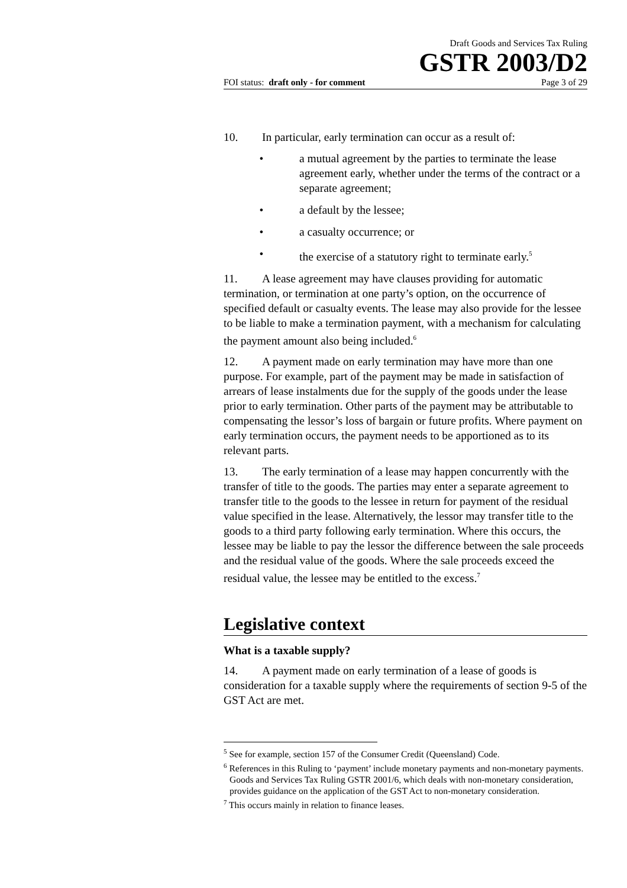Draft Goods and Services Tax Ruling
GSTR 2003/D2
FOI status: draft only - for comment Page 3 of 29
10. In particular, early termination can occur as a result of:
• a mutual agreement by the parties to terminate the lease agreement early, whether under the terms of the contract or a separate agreement;
• a default by the lessee;
• a casualty occurrence; or
• the exercise of a statutory right to terminate early.<sup>5</sup>
11. A lease agreement may have clauses providing for automatic termination, or termination at one party’s option, on the occurrence of specified default or casualty events. The lease may also provide for the lessee to be liable to make a termination payment, with a mechanism for calculating the payment amount also being included.<sup>6</sup>
12. A payment made on early termination may have more than one purpose. For example, part of the payment may be made in satisfaction of arrears of lease instalments due for the supply of the goods under the lease prior to early termination. Other parts of the payment may be attributable to compensating the lessor’s loss of bargain or future profits. Where payment on early termination occurs, the payment needs to be apportioned as to its relevant parts.
13. The early termination of a lease may happen concurrently with the transfer of title to the goods. The parties may enter a separate agreement to transfer title to the goods to the lessee in return for payment of the residual value specified in the lease. Alternatively, the lessor may transfer title to the goods to a third party following early termination. Where this occurs, the lessee may be liable to pay the lessor the difference between the sale proceeds and the residual value of the goods. Where the sale proceeds exceed the residual value, the lessee may be entitled to the excess.<sup>7</sup>
Legislative context
What is a taxable supply?
14. A payment made on early termination of a lease of goods is consideration for a taxable supply where the requirements of section 9-5 of the GST Act are met.
<sup>5</sup> See for example, section 157 of the Consumer Credit (Queensland) Code.
<sup>6</sup> References in this Ruling to ‘payment’ include monetary payments and non-monetary payments. Goods and Services Tax Ruling GSTR 2001/6, which deals with non-monetary consideration, provides guidance on the application of the GST Act to non-monetary consideration.
<sup>7</sup> This occurs mainly in relation to finance leases.